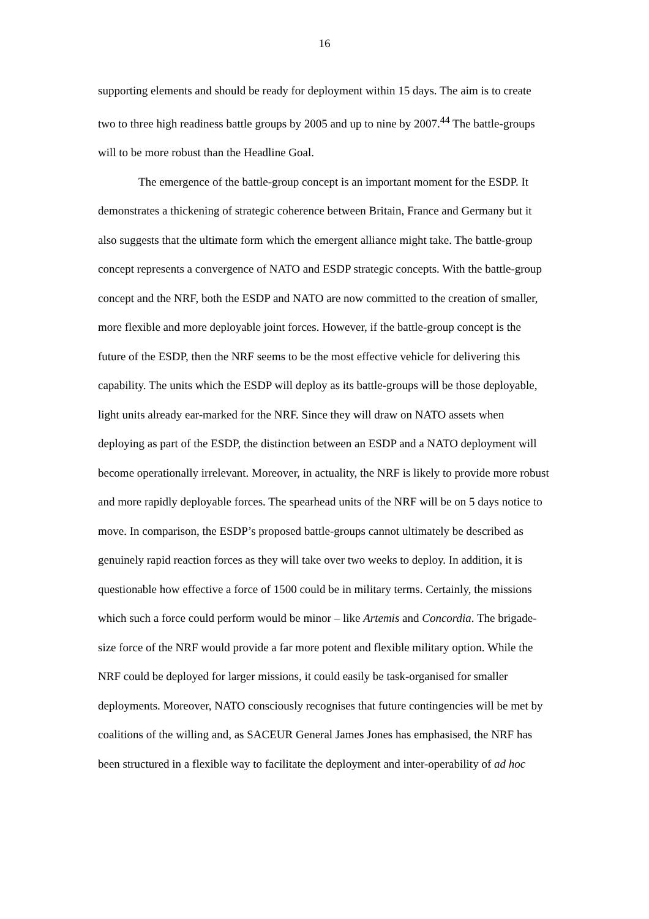16
supporting elements and should be ready for deployment within 15 days. The aim is to create two to three high readiness battle groups by 2005 and up to nine by 2007.<sup>44</sup> The battle-groups will to be more robust than the Headline Goal.
The emergence of the battle-group concept is an important moment for the ESDP. It demonstrates a thickening of strategic coherence between Britain, France and Germany but it also suggests that the ultimate form which the emergent alliance might take. The battle-group concept represents a convergence of NATO and ESDP strategic concepts. With the battle-group concept and the NRF, both the ESDP and NATO are now committed to the creation of smaller, more flexible and more deployable joint forces. However, if the battle-group concept is the future of the ESDP, then the NRF seems to be the most effective vehicle for delivering this capability. The units which the ESDP will deploy as its battle-groups will be those deployable, light units already ear-marked for the NRF. Since they will draw on NATO assets when deploying as part of the ESDP, the distinction between an ESDP and a NATO deployment will become operationally irrelevant. Moreover, in actuality, the NRF is likely to provide more robust and more rapidly deployable forces. The spearhead units of the NRF will be on 5 days notice to move. In comparison, the ESDP’s proposed battle-groups cannot ultimately be described as genuinely rapid reaction forces as they will take over two weeks to deploy. In addition, it is questionable how effective a force of 1500 could be in military terms. Certainly, the missions which such a force could perform would be minor – like Artemis and Concordia. The brigade-size force of the NRF would provide a far more potent and flexible military option. While the NRF could be deployed for larger missions, it could easily be task-organised for smaller deployments. Moreover, NATO consciously recognises that future contingencies will be met by coalitions of the willing and, as SACEUR General James Jones has emphasised, the NRF has been structured in a flexible way to facilitate the deployment and inter-operability of ad hoc